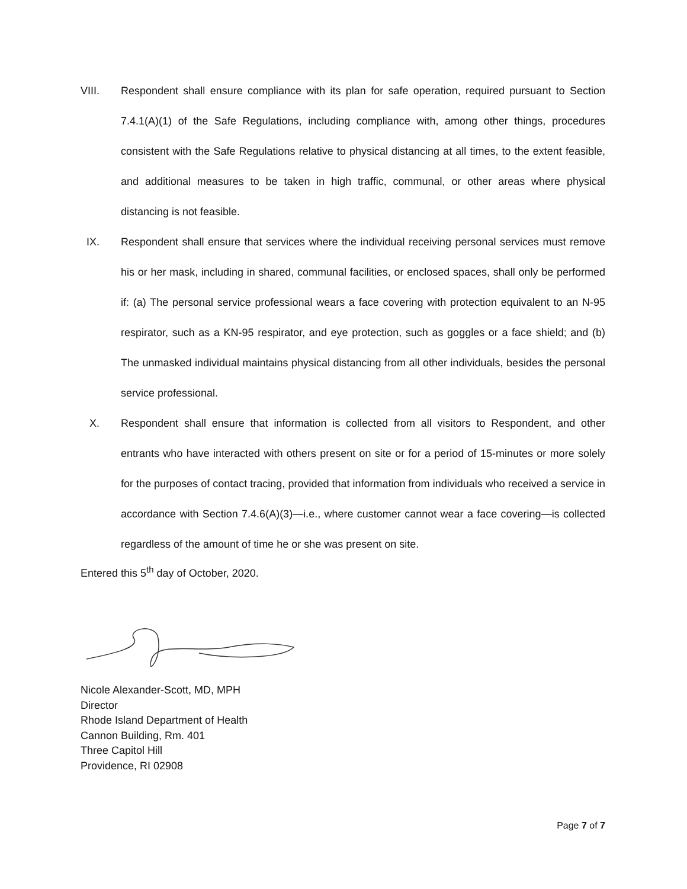VIII. Respondent shall ensure compliance with its plan for safe operation, required pursuant to Section 7.4.1(A)(1) of the Safe Regulations, including compliance with, among other things, procedures consistent with the Safe Regulations relative to physical distancing at all times, to the extent feasible, and additional measures to be taken in high traffic, communal, or other areas where physical distancing is not feasible.
IX. Respondent shall ensure that services where the individual receiving personal services must remove his or her mask, including in shared, communal facilities, or enclosed spaces, shall only be performed if: (a) The personal service professional wears a face covering with protection equivalent to an N-95 respirator, such as a KN-95 respirator, and eye protection, such as goggles or a face shield; and (b) The unmasked individual maintains physical distancing from all other individuals, besides the personal service professional.
X. Respondent shall ensure that information is collected from all visitors to Respondent, and other entrants who have interacted with others present on site or for a period of 15-minutes or more solely for the purposes of contact tracing, provided that information from individuals who received a service in accordance with Section 7.4.6(A)(3)—i.e., where customer cannot wear a face covering—is collected regardless of the amount of time he or she was present on site.
Entered this 5<sup>th</sup> day of October, 2020.
Nicole Alexander-Scott, MD, MPH
Director
Rhode Island Department of Health
Cannon Building, Rm. 401
Three Capitol Hill
Providence, RI 02908
Page 7 of 7